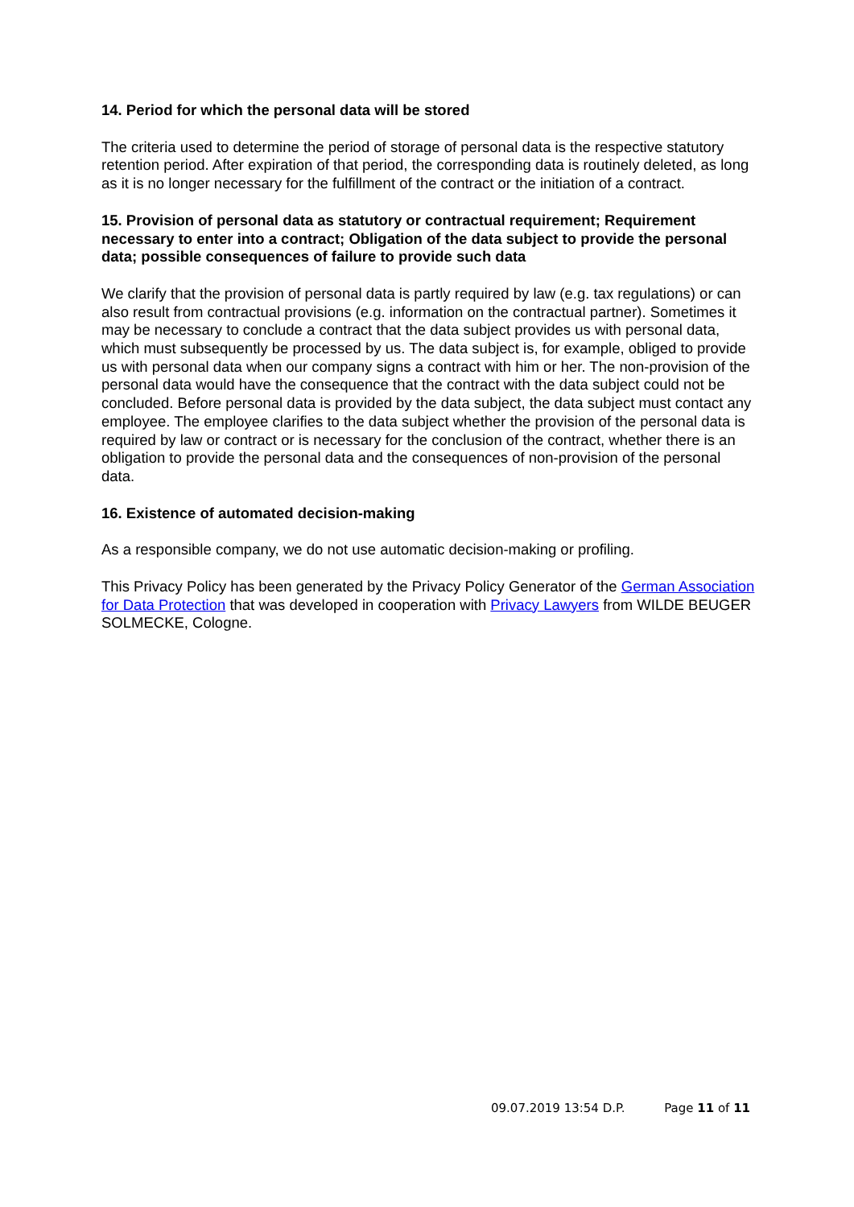14. Period for which the personal data will be stored
The criteria used to determine the period of storage of personal data is the respective statutory retention period. After expiration of that period, the corresponding data is routinely deleted, as long as it is no longer necessary for the fulfillment of the contract or the initiation of a contract.
15. Provision of personal data as statutory or contractual requirement; Requirement necessary to enter into a contract; Obligation of the data subject to provide the personal data; possible consequences of failure to provide such data
We clarify that the provision of personal data is partly required by law (e.g. tax regulations) or can also result from contractual provisions (e.g. information on the contractual partner). Sometimes it may be necessary to conclude a contract that the data subject provides us with personal data, which must subsequently be processed by us. The data subject is, for example, obliged to provide us with personal data when our company signs a contract with him or her. The non-provision of the personal data would have the consequence that the contract with the data subject could not be concluded. Before personal data is provided by the data subject, the data subject must contact any employee. The employee clarifies to the data subject whether the provision of the personal data is required by law or contract or is necessary for the conclusion of the contract, whether there is an obligation to provide the personal data and the consequences of non-provision of the personal data.
16. Existence of automated decision-making
As a responsible company, we do not use automatic decision-making or profiling.
This Privacy Policy has been generated by the Privacy Policy Generator of the German Association for Data Protection that was developed in cooperation with Privacy Lawyers from WILDE BEUGER SOLMECKE, Cologne.
09.07.2019 13:54 D.P. Page 11 of 11